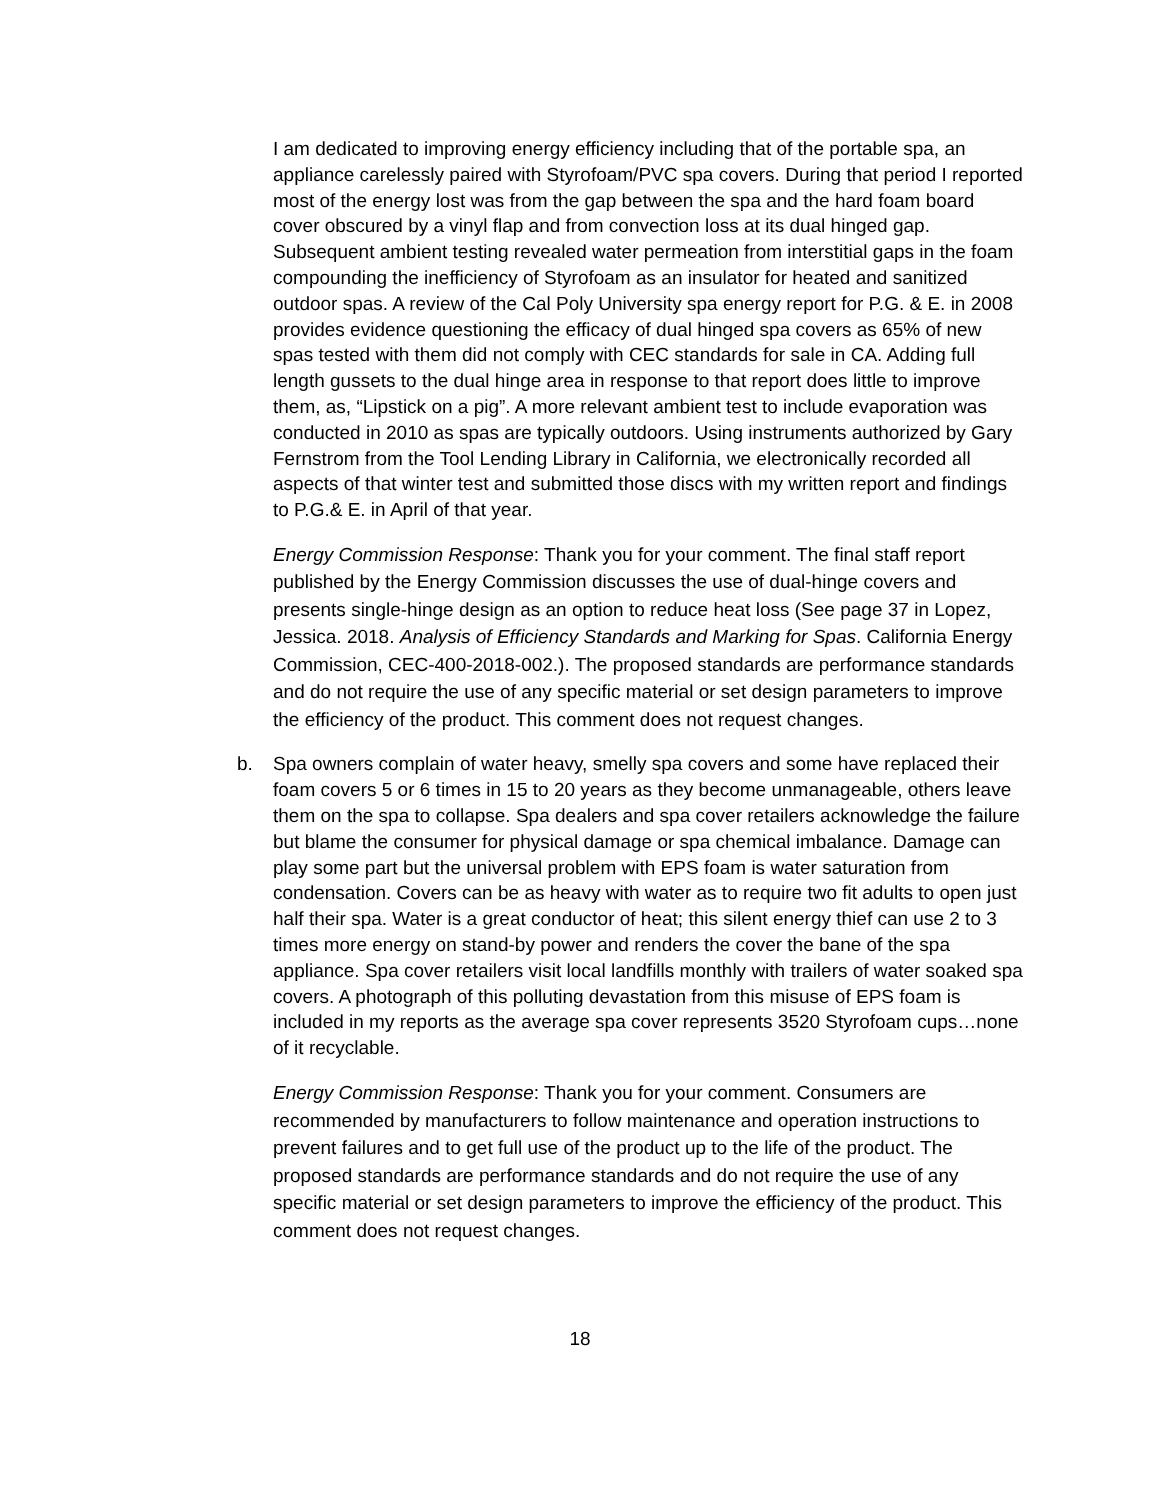I am dedicated to improving energy efficiency including that of the portable spa, an appliance carelessly paired with Styrofoam/PVC spa covers. During that period I reported most of the energy lost was from the gap between the spa and the hard foam board cover obscured by a vinyl flap and from convection loss at its dual hinged gap. Subsequent ambient testing revealed water permeation from interstitial gaps in the foam compounding the inefficiency of Styrofoam as an insulator for heated and sanitized outdoor spas. A review of the Cal Poly University spa energy report for P.G. & E. in 2008 provides evidence questioning the efficacy of dual hinged spa covers as 65% of new spas tested with them did not comply with CEC standards for sale in CA. Adding full length gussets to the dual hinge area in response to that report does little to improve them, as, “Lipstick on a pig”. A more relevant ambient test to include evaporation was conducted in 2010 as spas are typically outdoors. Using instruments authorized by Gary Fernstrom from the Tool Lending Library in California, we electronically recorded all aspects of that winter test and submitted those discs with my written report and findings to P.G.& E. in April of that year.
Energy Commission Response: Thank you for your comment. The final staff report published by the Energy Commission discusses the use of dual-hinge covers and presents single-hinge design as an option to reduce heat loss (See page 37 in Lopez, Jessica. 2018. Analysis of Efficiency Standards and Marking for Spas. California Energy Commission, CEC-400-2018-002.). The proposed standards are performance standards and do not require the use of any specific material or set design parameters to improve the efficiency of the product. This comment does not request changes.
b. Spa owners complain of water heavy, smelly spa covers and some have replaced their foam covers 5 or 6 times in 15 to 20 years as they become unmanageable, others leave them on the spa to collapse. Spa dealers and spa cover retailers acknowledge the failure but blame the consumer for physical damage or spa chemical imbalance. Damage can play some part but the universal problem with EPS foam is water saturation from condensation. Covers can be as heavy with water as to require two fit adults to open just half their spa. Water is a great conductor of heat; this silent energy thief can use 2 to 3 times more energy on stand-by power and renders the cover the bane of the spa appliance. Spa cover retailers visit local landfills monthly with trailers of water soaked spa covers. A photograph of this polluting devastation from this misuse of EPS foam is included in my reports as the average spa cover represents 3520 Styrofoam cups…none of it recyclable.
Energy Commission Response: Thank you for your comment. Consumers are recommended by manufacturers to follow maintenance and operation instructions to prevent failures and to get full use of the product up to the life of the product. The proposed standards are performance standards and do not require the use of any specific material or set design parameters to improve the efficiency of the product. This comment does not request changes.
18